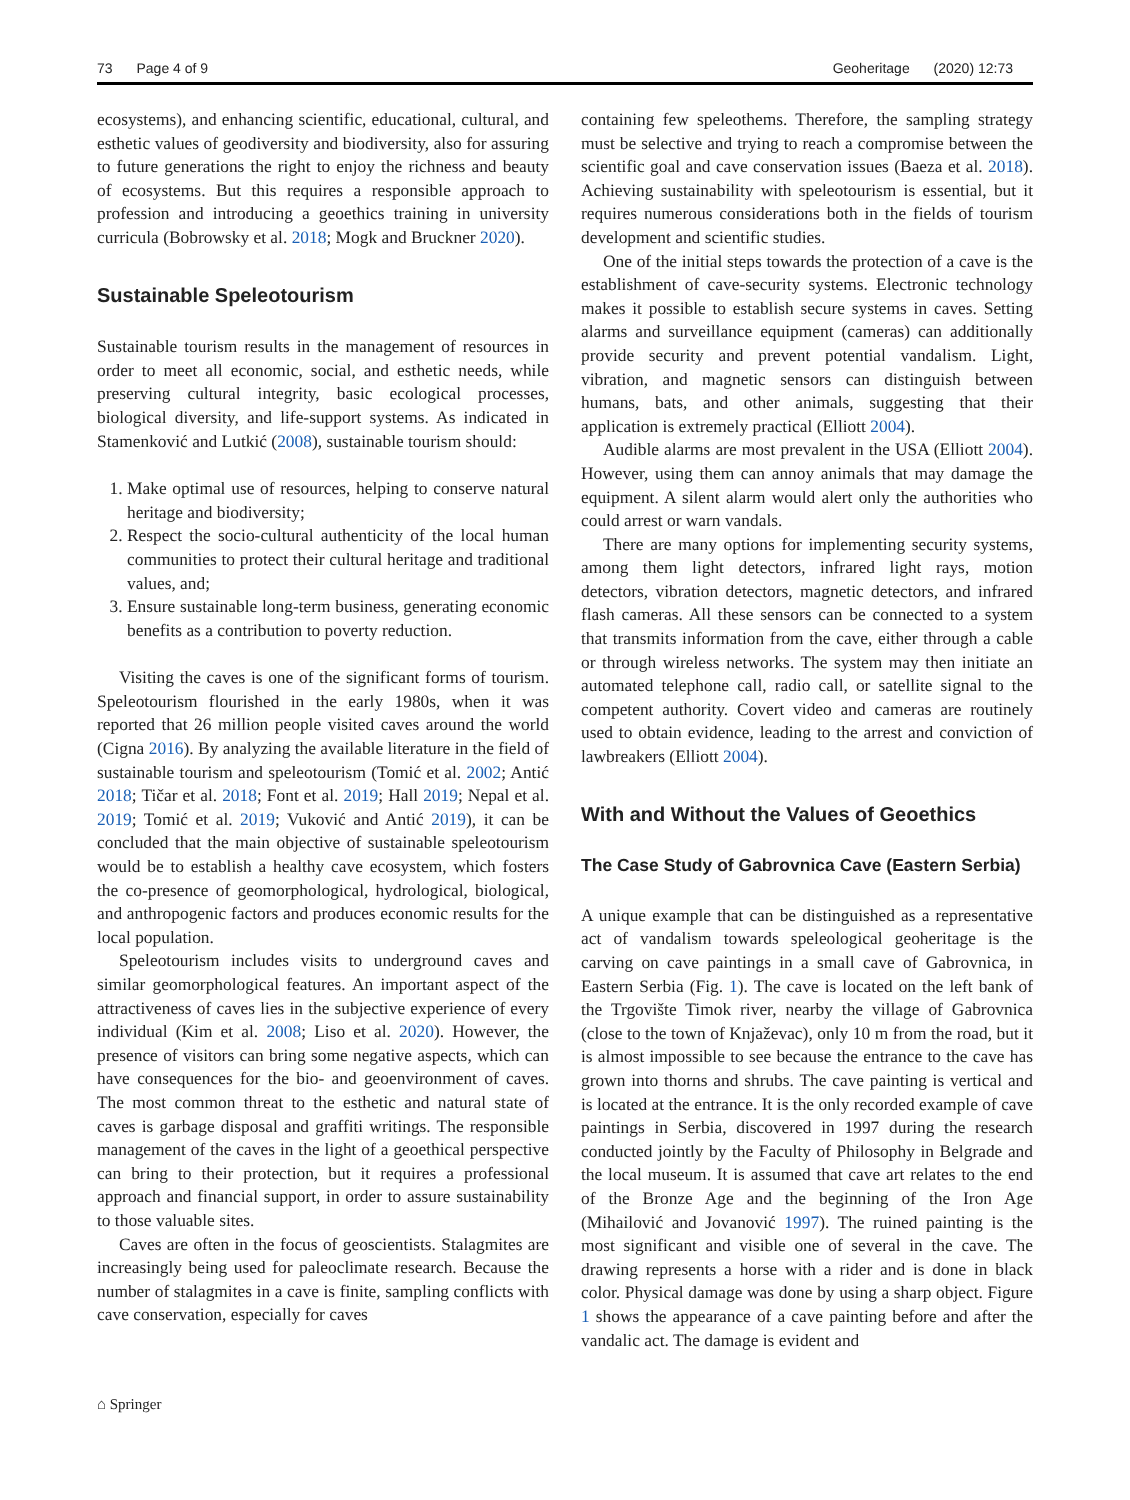73 Page 4 of 9 Geoheritage (2020) 12:73
ecosystems), and enhancing scientific, educational, cultural, and esthetic values of geodiversity and biodiversity, also for assuring to future generations the right to enjoy the richness and beauty of ecosystems. But this requires a responsible approach to profession and introducing a geoethics training in university curricula (Bobrowsky et al. 2018; Mogk and Bruckner 2020).
Sustainable Speleotourism
Sustainable tourism results in the management of resources in order to meet all economic, social, and esthetic needs, while preserving cultural integrity, basic ecological processes, biological diversity, and life-support systems. As indicated in Stamenković and Lutkić (2008), sustainable tourism should:
1. Make optimal use of resources, helping to conserve natural heritage and biodiversity;
2. Respect the socio-cultural authenticity of the local human communities to protect their cultural heritage and traditional values, and;
3. Ensure sustainable long-term business, generating economic benefits as a contribution to poverty reduction.
Visiting the caves is one of the significant forms of tourism. Speleotourism flourished in the early 1980s, when it was reported that 26 million people visited caves around the world (Cigna 2016). By analyzing the available literature in the field of sustainable tourism and speleotourism (Tomić et al. 2002; Antić 2018; Tičar et al. 2018; Font et al. 2019; Hall 2019; Nepal et al. 2019; Tomić et al. 2019; Vuković and Antić 2019), it can be concluded that the main objective of sustainable speleotourism would be to establish a healthy cave ecosystem, which fosters the co-presence of geomorphological, hydrological, biological, and anthropogenic factors and produces economic results for the local population.
Speleotourism includes visits to underground caves and similar geomorphological features. An important aspect of the attractiveness of caves lies in the subjective experience of every individual (Kim et al. 2008; Liso et al. 2020). However, the presence of visitors can bring some negative aspects, which can have consequences for the bio- and geoenvironment of caves. The most common threat to the esthetic and natural state of caves is garbage disposal and graffiti writings. The responsible management of the caves in the light of a geoethical perspective can bring to their protection, but it requires a professional approach and financial support, in order to assure sustainability to those valuable sites.
Caves are often in the focus of geoscientists. Stalagmites are increasingly being used for paleoclimate research. Because the number of stalagmites in a cave is finite, sampling conflicts with cave conservation, especially for caves
containing few speleothems. Therefore, the sampling strategy must be selective and trying to reach a compromise between the scientific goal and cave conservation issues (Baeza et al. 2018). Achieving sustainability with speleotourism is essential, but it requires numerous considerations both in the fields of tourism development and scientific studies.
One of the initial steps towards the protection of a cave is the establishment of cave-security systems. Electronic technology makes it possible to establish secure systems in caves. Setting alarms and surveillance equipment (cameras) can additionally provide security and prevent potential vandalism. Light, vibration, and magnetic sensors can distinguish between humans, bats, and other animals, suggesting that their application is extremely practical (Elliott 2004).
Audible alarms are most prevalent in the USA (Elliott 2004). However, using them can annoy animals that may damage the equipment. A silent alarm would alert only the authorities who could arrest or warn vandals.
There are many options for implementing security systems, among them light detectors, infrared light rays, motion detectors, vibration detectors, magnetic detectors, and infrared flash cameras. All these sensors can be connected to a system that transmits information from the cave, either through a cable or through wireless networks. The system may then initiate an automated telephone call, radio call, or satellite signal to the competent authority. Covert video and cameras are routinely used to obtain evidence, leading to the arrest and conviction of lawbreakers (Elliott 2004).
With and Without the Values of Geoethics
The Case Study of Gabrovnica Cave (Eastern Serbia)
A unique example that can be distinguished as a representative act of vandalism towards speleological geoheritage is the carving on cave paintings in a small cave of Gabrovnica, in Eastern Serbia (Fig. 1). The cave is located on the left bank of the Trgovište Timok river, nearby the village of Gabrovnica (close to the town of Knjaževac), only 10 m from the road, but it is almost impossible to see because the entrance to the cave has grown into thorns and shrubs. The cave painting is vertical and is located at the entrance. It is the only recorded example of cave paintings in Serbia, discovered in 1997 during the research conducted jointly by the Faculty of Philosophy in Belgrade and the local museum. It is assumed that cave art relates to the end of the Bronze Age and the beginning of the Iron Age (Mihailović and Jovanović 1997). The ruined painting is the most significant and visible one of several in the cave. The drawing represents a horse with a rider and is done in black color. Physical damage was done by using a sharp object. Figure 1 shows the appearance of a cave painting before and after the vandalic act. The damage is evident and
⌂ Springer